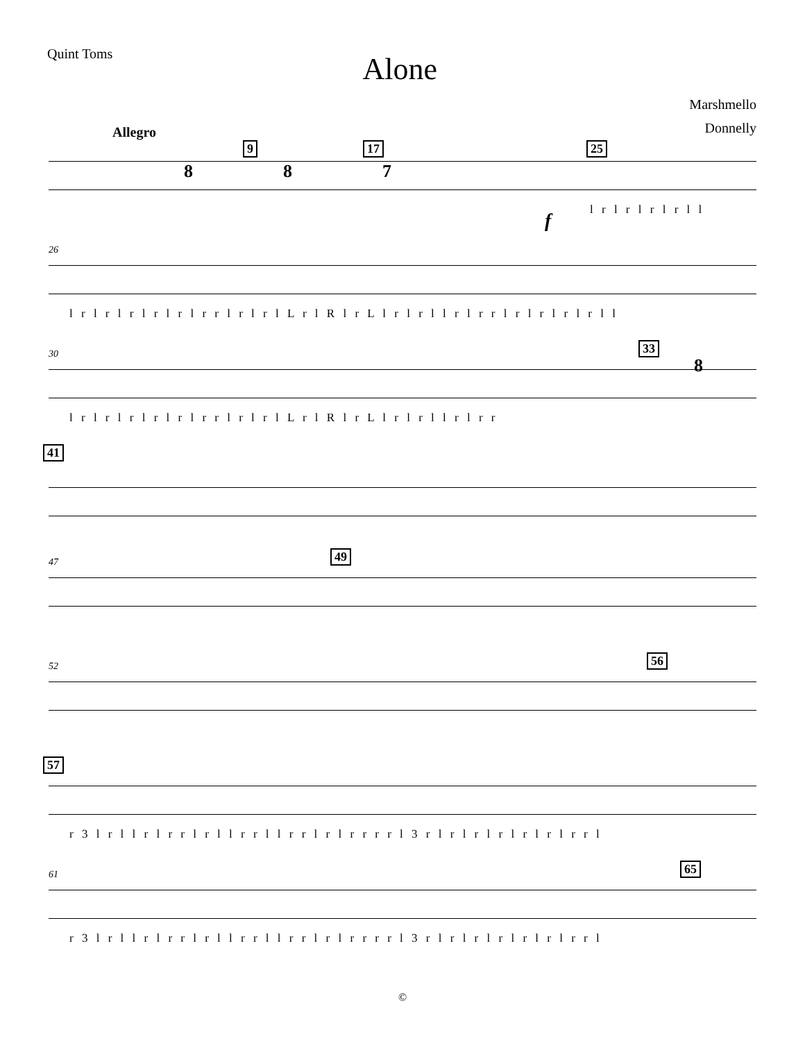Quint Toms
Alone
Marshmello
Donnelly
Allegro
9 17 25
8 8 7
f l r l r l r l r l l
26
l r l r l r l r l r l r r l r l r l L r l R l r L l r l r l l r l r r l r l r l r l r l l
30 33
8
l r l r l r l r l r l r r l r l r l L r l R l r L l r l r l l r l r r
41
47 49
52 56
57
r 3 l r l l r l r r l r l l r r l l r r l r l r r r r l 3 r l r l r l r l r l r l r r l
61 65
r 3 l r l l r l r r l r l l r r l l r r l r l r r r r l 3 r l r l r l r l r l r l r r l
©